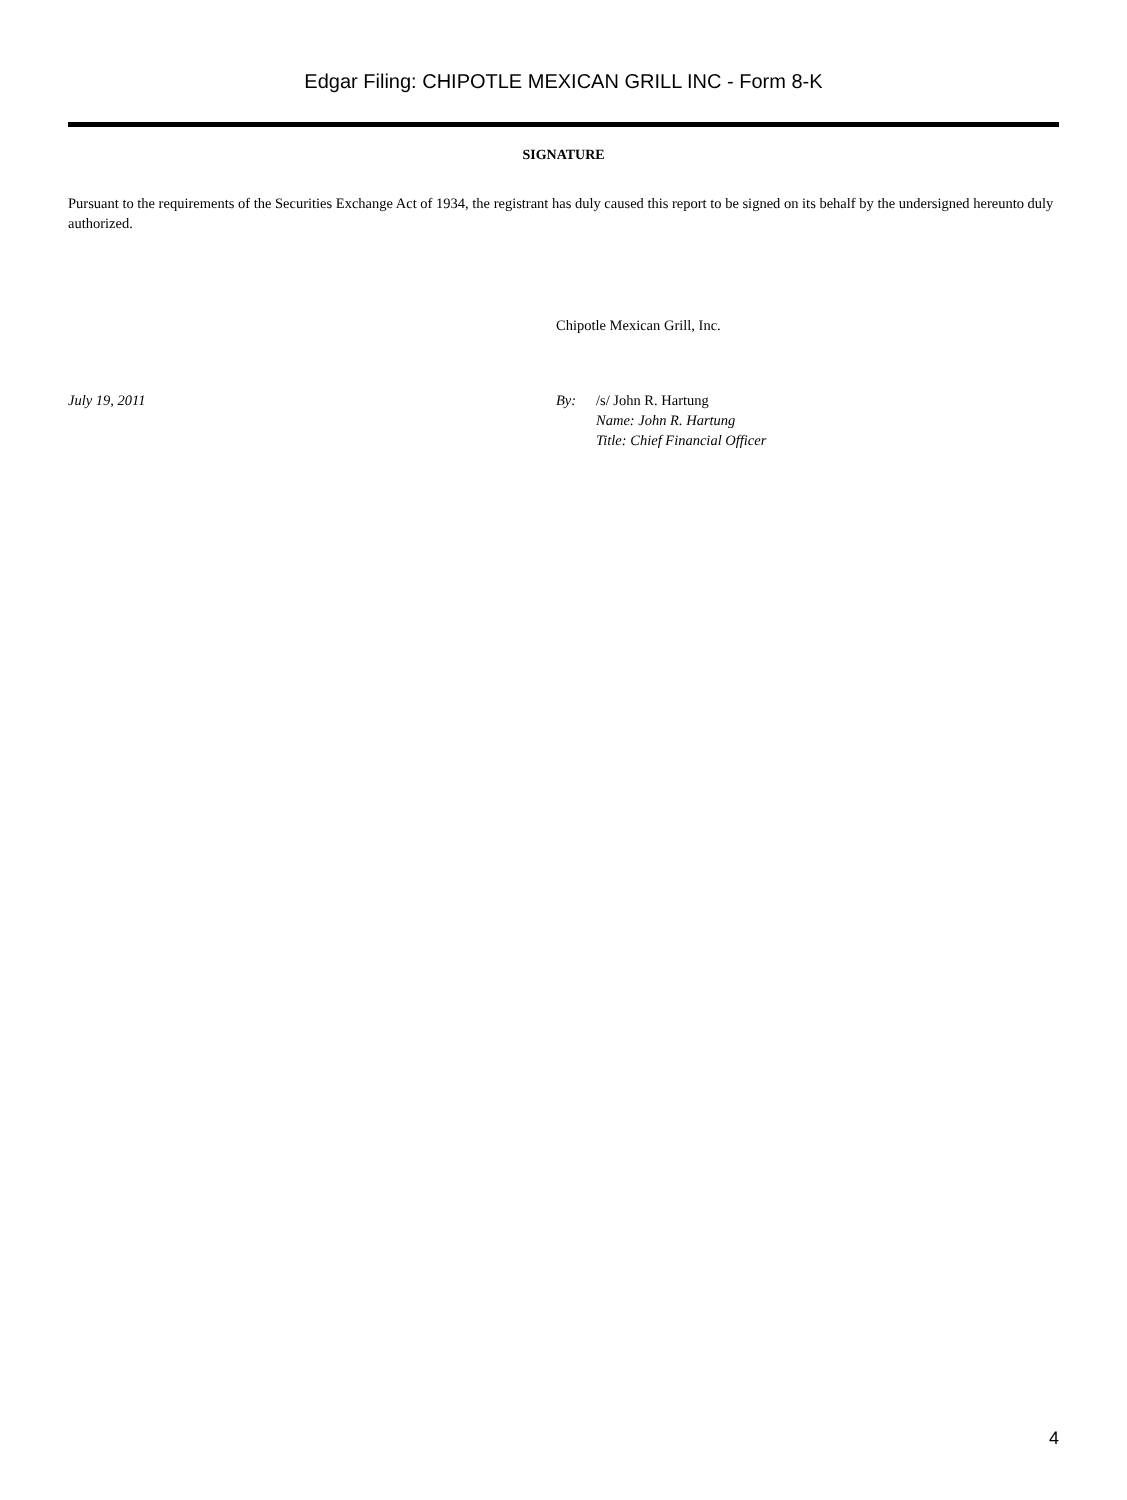Edgar Filing: CHIPOTLE MEXICAN GRILL INC - Form 8-K
SIGNATURE
Pursuant to the requirements of the Securities Exchange Act of 1934, the registrant has duly caused this report to be signed on its behalf by the undersigned hereunto duly authorized.
Chipotle Mexican Grill, Inc.
July 19, 2011 By: /s/ John R. Hartung
Name: John R. Hartung
Title: Chief Financial Officer
4